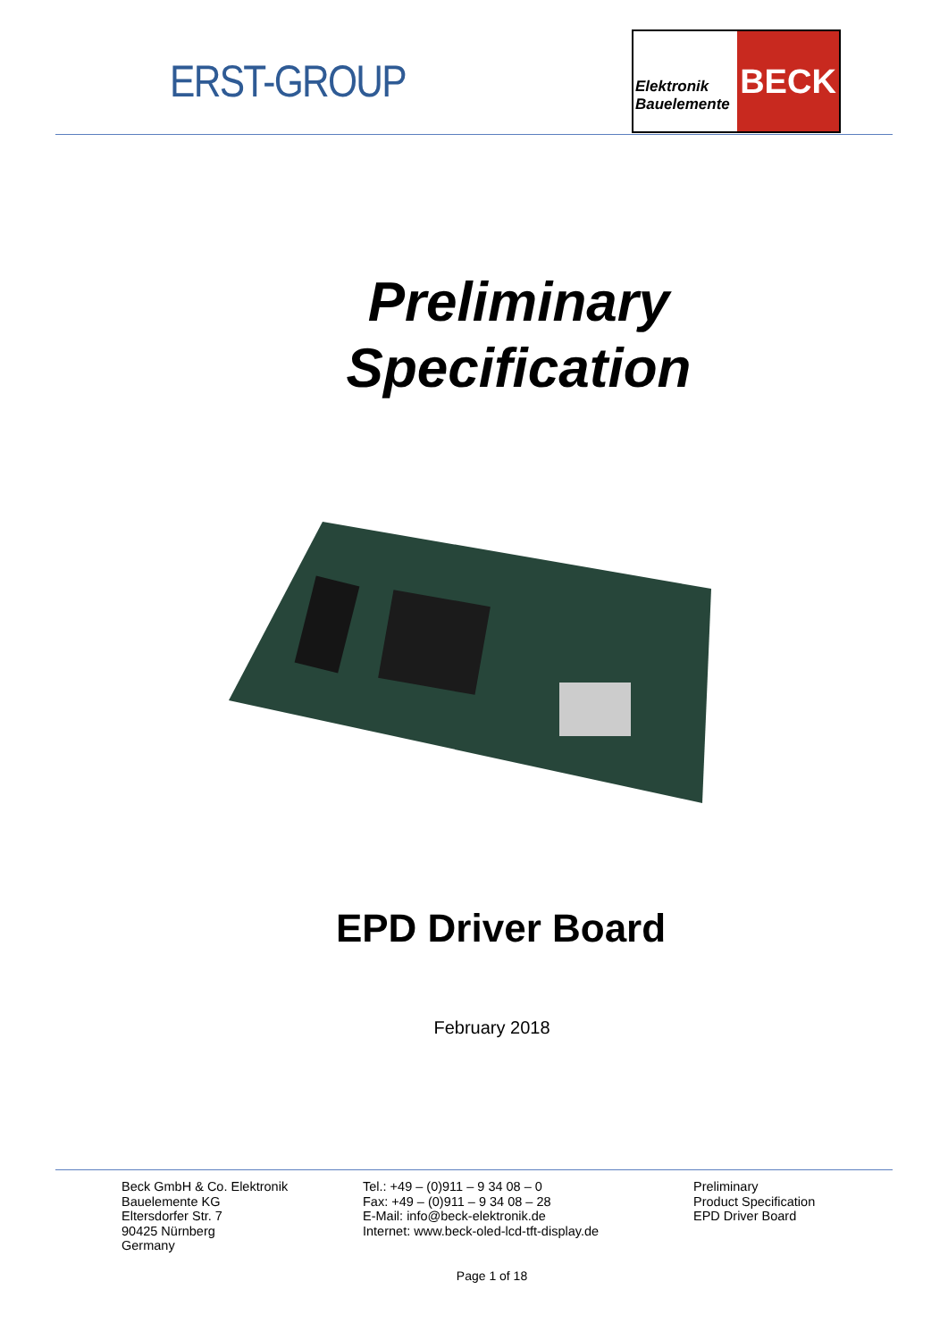ERST-GROUP
Elektronik
Bauelemente
BECK
Preliminary
Specification
EPD Driver Board
February 2018
Beck GmbH & Co. Elektronik
Bauelemente KG
Eltersdorfer Str. 7
90425 Nürnberg
Germany
Tel.: +49 – (0)911 – 9 34 08 – 0
Fax: +49 – (0)911 – 9 34 08 – 28
E-Mail: info@beck-elektronik.de
Internet: www.beck-oled-lcd-tft-display.de
Preliminary
Product Specification
EPD Driver Board
Page 1 of 18